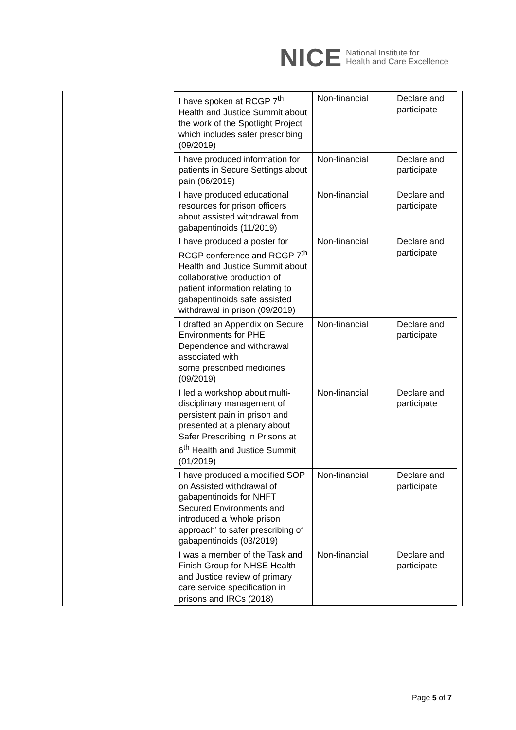NICE
National Institute for
Health and Care Excellence
| | | I have spoken at RCGP 7<sup>th</sup> Health and Justice Summit about the work of the Spotlight Project which includes safer prescribing (09/2019) | Non-financial | Declare and participate |
| | | I have produced information for patients in Secure Settings about pain (06/2019) | Non-financial | Declare and participate |
| | | I have produced educational resources for prison officers about assisted withdrawal from gabapentinoids (11/2019) | Non-financial | Declare and participate |
| | | I have produced a poster for RCGP conference and RCGP 7<sup>th</sup> Health and Justice Summit about collaborative production of patient information relating to gabapentinoids safe assisted withdrawal in prison (09/2019) | Non-financial | Declare and participate |
| | | I drafted an Appendix on Secure Environments for PHE Dependence and withdrawal associated with some prescribed medicines (09/2019) | Non-financial | Declare and participate |
| | | I led a workshop about multi-disciplinary management of persistent pain in prison and presented at a plenary about Safer Prescribing in Prisons at 6<sup>th</sup> Health and Justice Summit (01/2019) | Non-financial | Declare and participate |
| | | I have produced a modified SOP on Assisted withdrawal of gabapentinoids for NHFT Secured Environments and introduced a ‘whole prison approach’ to safer prescribing of gabapentinoids (03/2019) | Non-financial | Declare and participate |
| | | I was a member of the Task and Finish Group for NHSE Health and Justice review of primary care service specification in prisons and IRCs (2018) | Non-financial | Declare and participate |
Page 5 of 7